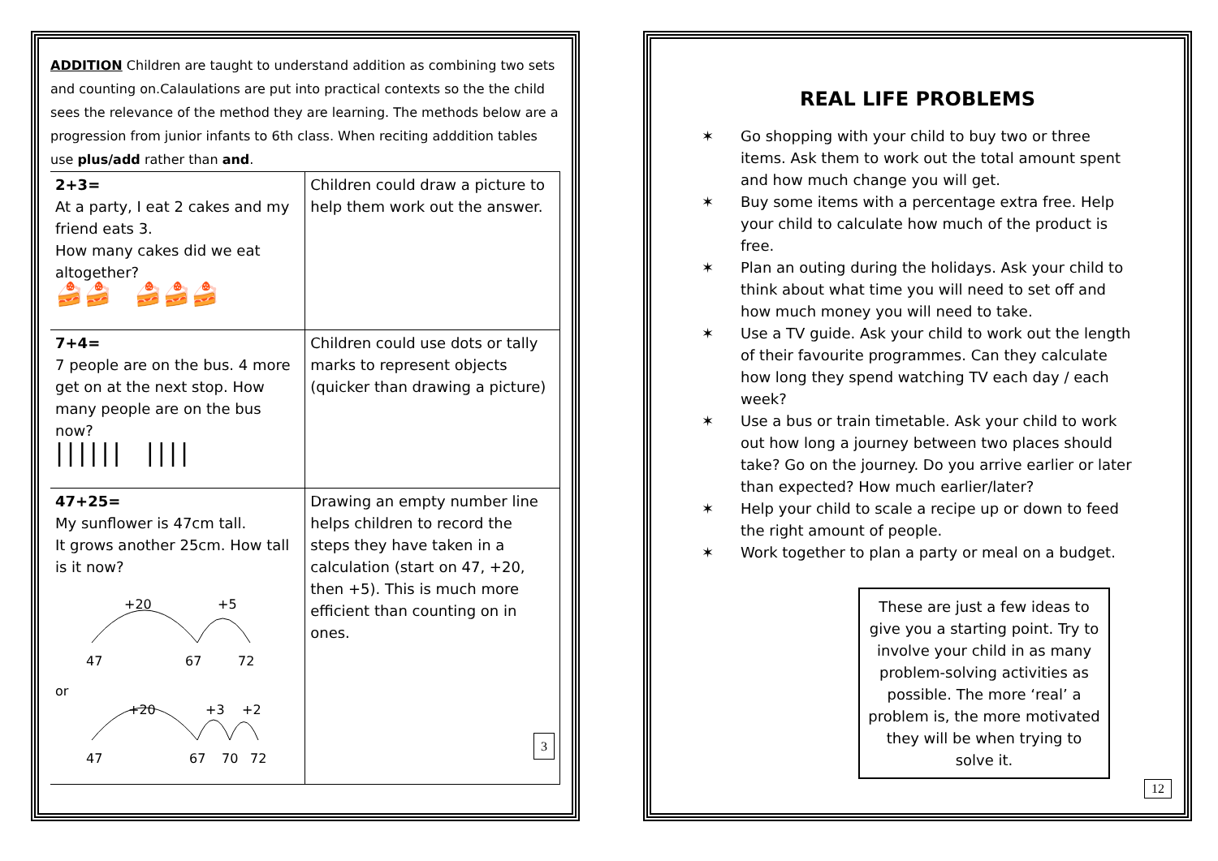ADDITION Children are taught to understand addition as combining two sets and counting on.Calaulations are put into practical contexts so the the child sees the relevance of the method they are learning. The methods below are a progression from junior infants to 6th class. When reciting adddition tables use plus/add rather than and.
| 2+3= At a party, I eat 2 cakes and my friend eats 3. How many cakes did we eat altogether? 🍰🍰 🍰🍰🍰 | Children could draw a picture to help them work out the answer. |
| 7+4= 7 people are on the bus. 4 more get on at the next stop. How many people are on the bus now? ////// //// | Children could use dots or tally marks to represent objects (quicker than drawing a picture) |
| 47+25= My sunflower is 47cm tall. It grows another 25cm. How tall is it now? +20 +5 47 67 72 or +20 +3 +2 47 67 70 72 | Drawing an empty number line helps children to record the steps they have taken in a calculation (start on 47, +20, then +5). This is much more efficient than counting on in ones. 3 |
REAL LIFE PROBLEMS
✶ Go shopping with your child to buy two or three items. Ask them to work out the total amount spent and how much change you will get.
✶ Buy some items with a percentage extra free. Help your child to calculate how much of the product is free.
✶ Plan an outing during the holidays. Ask your child to think about what time you will need to set off and how much money you will need to take.
✶ Use a TV guide. Ask your child to work out the length of their favourite programmes. Can they calculate how long they spend watching TV each day / each week?
✶ Use a bus or train timetable. Ask your child to work out how long a journey between two places should take? Go on the journey. Do you arrive earlier or later than expected? How much earlier/later?
✶ Help your child to scale a recipe up or down to feed the right amount of people.
✶ Work together to plan a party or meal on a budget.
These are just a few ideas to give you a starting point. Try to involve your child in as many problem-solving activities as possible. The more ‘real’ a problem is, the more motivated they will be when trying to solve it.
12